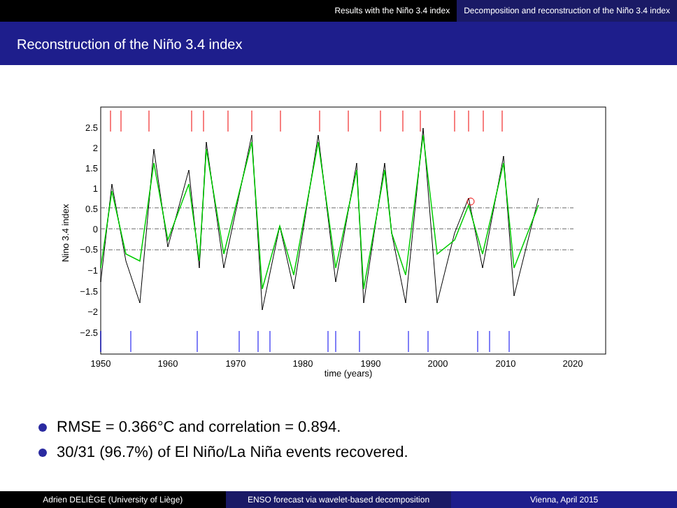Results with the Niño 3.4 index Decomposition and reconstruction of the Niño 3.4 index
Reconstruction of the Niño 3.4 index
2.5
2
1.5
1
0.5
0
−0.5
−1
−1.5
−2
−2.5
1950
1960
1970
1980
1990
2000
2010
2020
time (years)
Nino 3.4 index
RMSE = 0.366°C and correlation = 0.894.
30/31 (96.7%) of El Niño/La Niña events recovered.
Adrien DELIÈGE (University of Liège)
ENSO forecast via wavelet-based decomposition
Vienna, April 2015